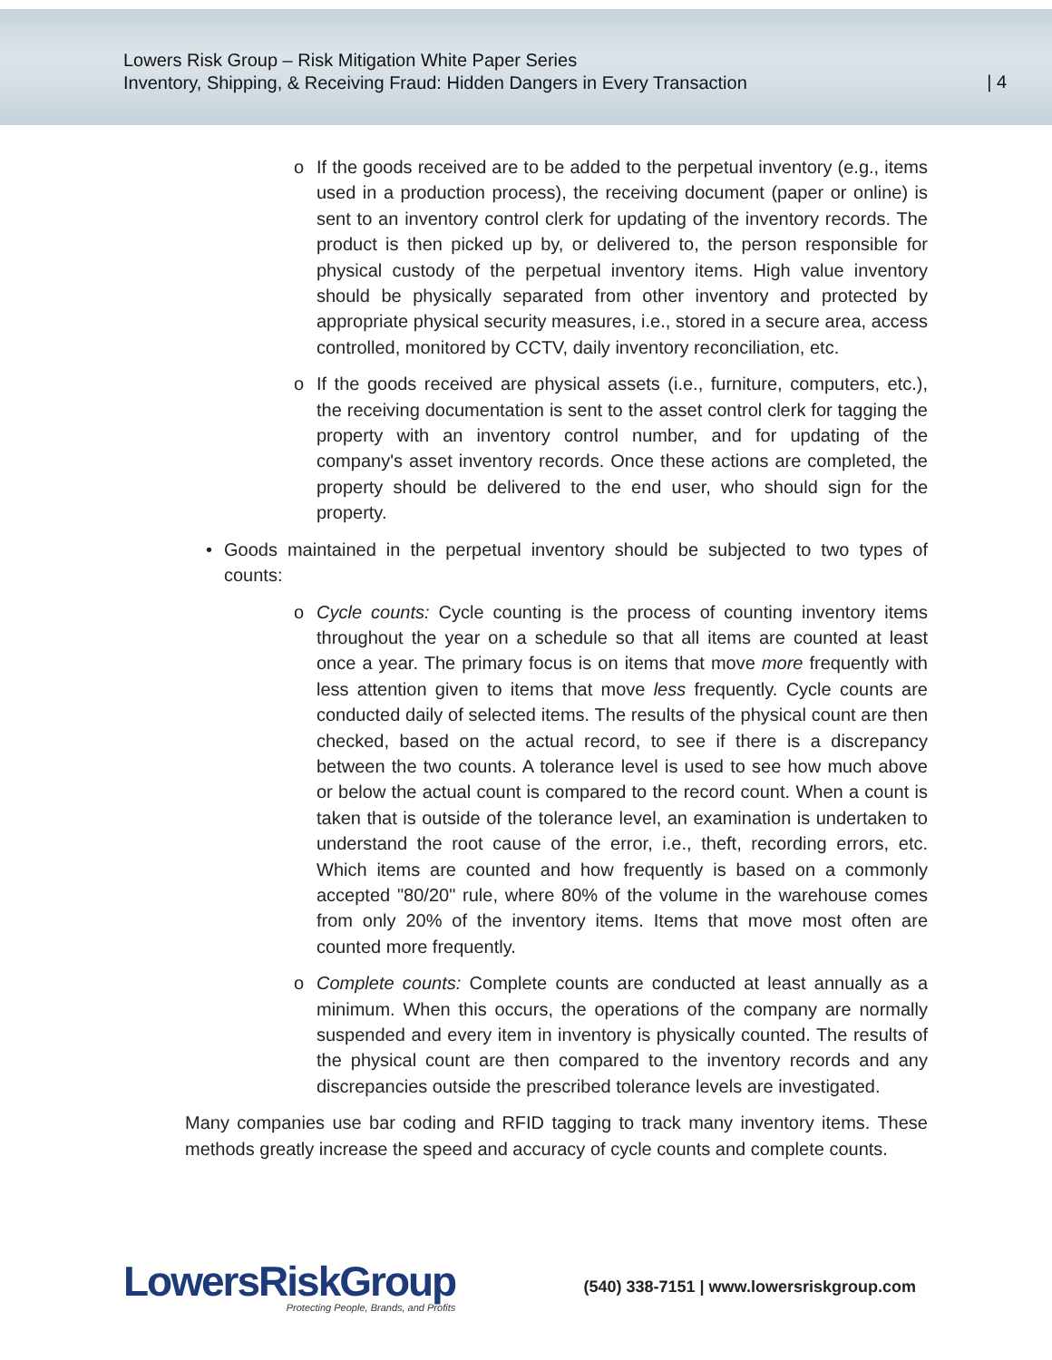Lowers Risk Group – Risk Mitigation White Paper Series
Inventory, Shipping, & Receiving Fraud: Hidden Dangers in Every Transaction
| 4
o If the goods received are to be added to the perpetual inventory (e.g., items used in a production process), the receiving document (paper or online) is sent to an inventory control clerk for updating of the inventory records. The product is then picked up by, or delivered to, the person responsible for physical custody of the perpetual inventory items. High value inventory should be physically separated from other inventory and protected by appropriate physical security measures, i.e., stored in a secure area, access controlled, monitored by CCTV, daily inventory reconciliation, etc.
o If the goods received are physical assets (i.e., furniture, computers, etc.), the receiving documentation is sent to the asset control clerk for tagging the property with an inventory control number, and for updating of the company's asset inventory records. Once these actions are completed, the property should be delivered to the end user, who should sign for the property.
• Goods maintained in the perpetual inventory should be subjected to two types of counts:
o Cycle counts: Cycle counting is the process of counting inventory items throughout the year on a schedule so that all items are counted at least once a year. The primary focus is on items that move more frequently with less attention given to items that move less frequently. Cycle counts are conducted daily of selected items. The results of the physical count are then checked, based on the actual record, to see if there is a discrepancy between the two counts. A tolerance level is used to see how much above or below the actual count is compared to the record count. When a count is taken that is outside of the tolerance level, an examination is undertaken to understand the root cause of the error, i.e., theft, recording errors, etc. Which items are counted and how frequently is based on a commonly accepted "80/20" rule, where 80% of the volume in the warehouse comes from only 20% of the inventory items. Items that move most often are counted more frequently.
o Complete counts: Complete counts are conducted at least annually as a minimum. When this occurs, the operations of the company are normally suspended and every item in inventory is physically counted. The results of the physical count are then compared to the inventory records and any discrepancies outside the prescribed tolerance levels are investigated.
Many companies use bar coding and RFID tagging to track many inventory items. These methods greatly increase the speed and accuracy of cycle counts and complete counts.
LowersRiskGroup
Protecting People, Brands, and Profits
(540) 338-7151 | www.lowersriskgroup.com